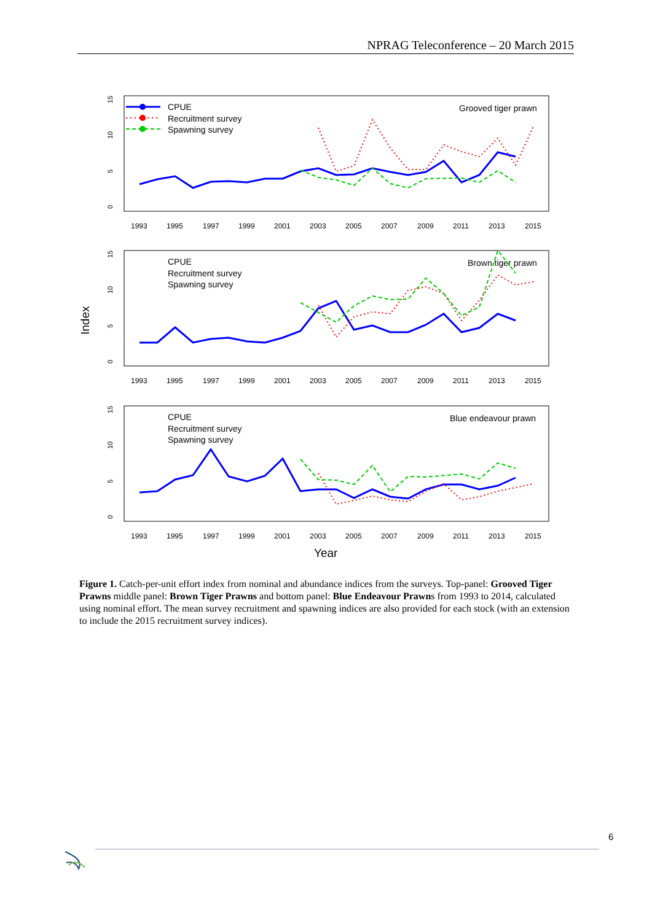NPRAG Teleconference – 20 March 2015
Index
Year
Grooved tiger prawn
CPUE
Recruitment survey
Spawning survey
1993
1995
1997
1999
2001
2003
2005
2007
2009
2011
2013
2015
0
5
10
15
Brown tiger prawn
CPUE
Recruitment survey
Spawning survey
1993
1995
1997
1999
2001
2003
2005
2007
2009
2011
2013
2015
0
5
10
15
Blue endeavour prawn
CPUE
Recruitment survey
Spawning survey
1993
1995
1997
1999
2001
2003
2005
2007
2009
2011
2013
2015
0
5
10
15
Figure 1. Catch-per-unit effort index from nominal and abundance indices from the surveys. Top-panel: Grooved Tiger Prawns middle panel: Brown Tiger Prawns and bottom panel: Blue Endeavour Prawns from 1993 to 2014, calculated using nominal effort. The mean survey recruitment and spawning indices are also provided for each stock (with an extension to include the 2015 recruitment survey indices).
6